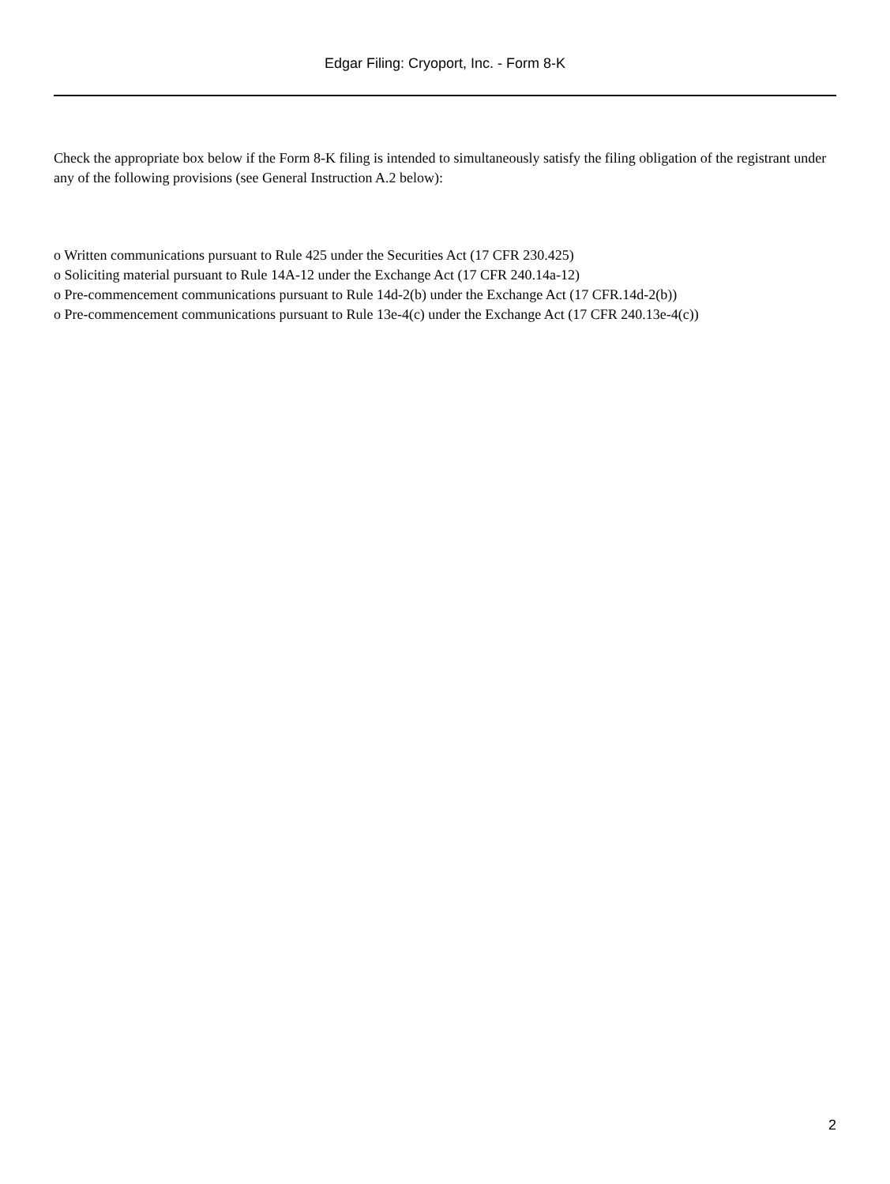Edgar Filing: Cryoport, Inc. - Form 8-K
Check the appropriate box below if the Form 8-K filing is intended to simultaneously satisfy the filing obligation of the registrant under any of the following provisions (see General Instruction A.2 below):
o Written communications pursuant to Rule 425 under the Securities Act (17 CFR 230.425)
o Soliciting material pursuant to Rule 14A-12 under the Exchange Act (17 CFR 240.14a-12)
o Pre-commencement communications pursuant to Rule 14d-2(b) under the Exchange Act (17 CFR.14d-2(b))
o Pre-commencement communications pursuant to Rule 13e-4(c) under the Exchange Act (17 CFR 240.13e-4(c))
2